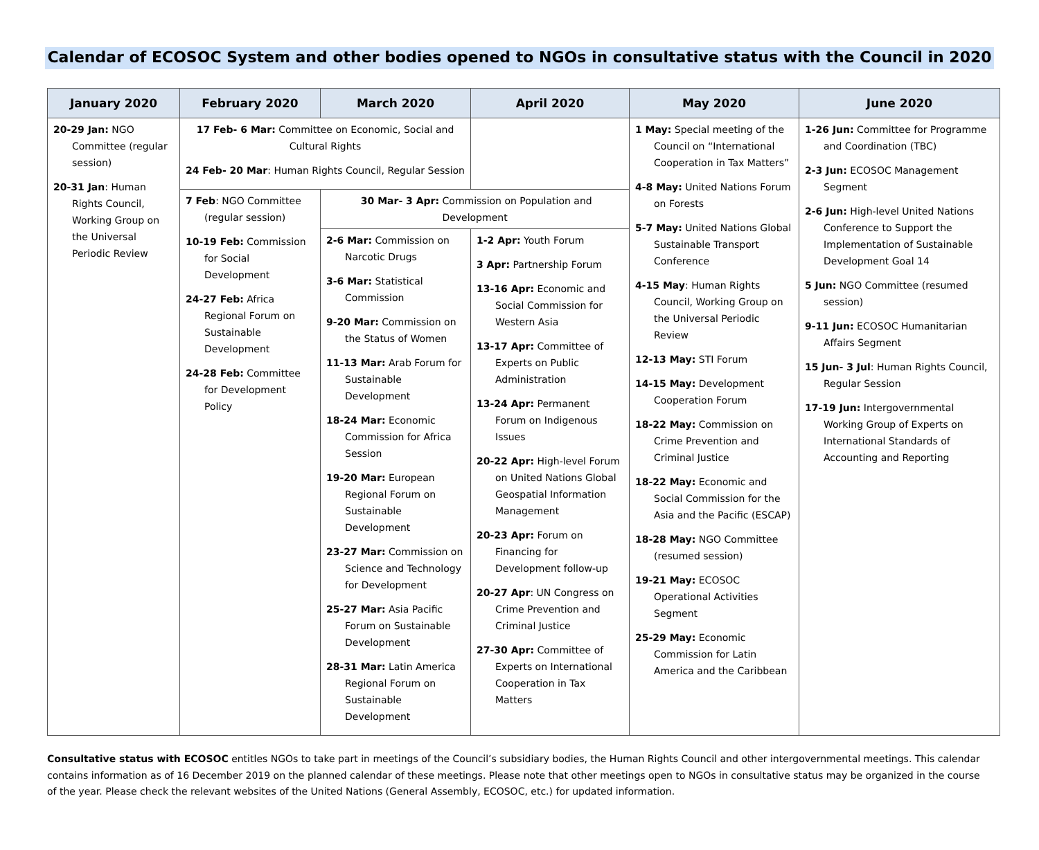Calendar of ECOSOC System and other bodies opened to NGOs in consultative status with the Council in 2020
| January 2020 | February 2020 | March 2020 | April 2020 | May 2020 | June 2020 |
| --- | --- | --- | --- | --- | --- |
| 20-29 Jan: NGO Committee (regular session) 20-31 Jan : Human Rights Council, Working Group on the Universal Periodic Review | 17 Feb- 6 Mar: Committee on Economic, Social and Cultural Rights 24 Feb- 20 Mar : Human Rights Council, Regular Session | | | 1 May: Special meeting of the Council on “International Cooperation in Tax Matters” 4-8 May: United Nations Forum on Forests 5-7 May: United Nations Global Sustainable Transport Conference 4-15 May : Human Rights Council, Working Group on the Universal Periodic Review 12-13 May: STI Forum 14-15 May: Development Cooperation Forum 18-22 May: Commission on Crime Prevention and Criminal Justice 18-22 May: Economic and Social Commission for the Asia and the Pacific (ESCAP) 18-28 May: NGO Committee (resumed session) 19-21 May: ECOSOC Operational Activities Segment 25-29 May: Economic Commission for Latin America and the Caribbean | 1-26 Jun: Committee for Programme and Coordination (TBC) 2-3 Jun: ECOSOC Management Segment 2-6 Jun: High-level United Nations Conference to Support the Implementation of Sustainable Development Goal 14 5 Jun: NGO Committee (resumed session) 9-11 Jun: ECOSOC Humanitarian Affairs Segment 15 Jun- 3 Jul : Human Rights Council, Regular Session 17-19 Jun: Intergovernmental Working Group of Experts on International Standards of Accounting and Reporting |
| | 7 Feb : NGO Committee (regular session) 10-19 Feb: Commission for Social Development 24-27 Feb: Africa Regional Forum on Sustainable Development 24-28 Feb: Committee for Development Policy | 30 Mar- 3 Apr: Commission on Population and Development | | | |
| | | 2-6 Mar: Commission on Narcotic Drugs 3-6 Mar: Statistical Commission 9-20 Mar: Commission on the Status of Women 11-13 Mar: Arab Forum for Sustainable Development 18-24 Mar: Economic Commission for Africa Session 19-20 Mar: European Regional Forum on Sustainable Development 23-27 Mar: Commission on Science and Technology for Development 25-27 Mar: Asia Pacific Forum on Sustainable Development 28-31 Mar: Latin America Regional Forum on Sustainable Development | 1-2 Apr: Youth Forum 3 Apr: Partnership Forum 13-16 Apr: Economic and Social Commission for Western Asia 13-17 Apr: Committee of Experts on Public Administration 13-24 Apr: Permanent Forum on Indigenous Issues 20-22 Apr: High-level Forum on United Nations Global Geospatial Information Management 20-23 Apr: Forum on Financing for Development follow-up 20-27 Apr : UN Congress on Crime Prevention and Criminal Justice 27-30 Apr: Committee of Experts on International Cooperation in Tax Matters | | |
Consultative status with ECOSOC entitles NGOs to take part in meetings of the Council’s subsidiary bodies, the Human Rights Council and other intergovernmental meetings. This calendar contains information as of 16 December 2019 on the planned calendar of these meetings. Please note that other meetings open to NGOs in consultative status may be organized in the course of the year. Please check the relevant websites of the United Nations (General Assembly, ECOSOC, etc.) for updated information.